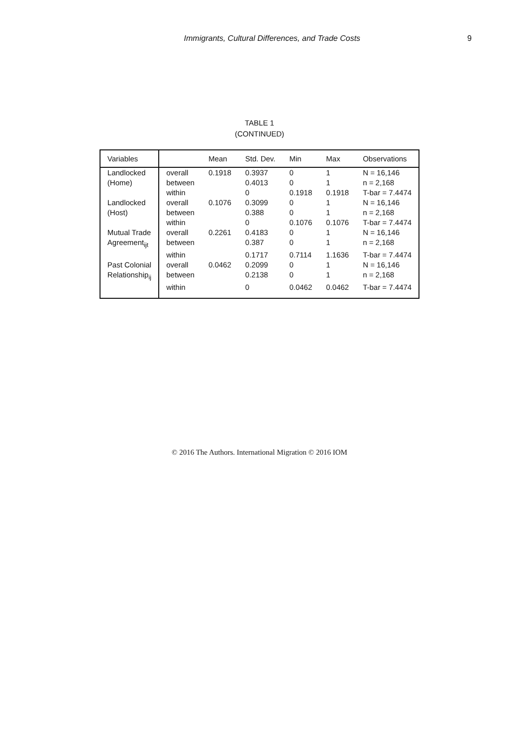Immigrants, Cultural Differences, and Trade Costs 9
TABLE 1
(CONTINUED)
| Variables | | Mean | Std. Dev. | Min | Max | Observations |
| --- | --- | --- | --- | --- | --- | --- |
| Landlocked | overall | 0.1918 | 0.3937 | 0 | 1 | N = 16,146 |
| (Home) | between | | 0.4013 | 0 | 1 | n = 2,168 |
| | within | | 0 | 0.1918 | 0.1918 | T-bar = 7.4474 |
| Landlocked | overall | 0.1076 | 0.3099 | 0 | 1 | N = 16,146 |
| (Host) | between | | 0.388 | 0 | 1 | n = 2,168 |
| | within | | 0 | 0.1076 | 0.1076 | T-bar = 7.4474 |
| Mutual Trade | overall | 0.2261 | 0.4183 | 0 | 1 | N = 16,146 |
| Agreement<sub>ijt</sub> | between | | 0.387 | 0 | 1 | n = 2,168 |
| | within | | 0.1717 | 0.7114 | 1.1636 | T-bar = 7.4474 |
| Past Colonial | overall | 0.0462 | 0.2099 | 0 | 1 | N = 16,146 |
| Relationship<sub>ij</sub> | between | | 0.2138 | 0 | 1 | n = 2,168 |
| | within | | 0 | 0.0462 | 0.0462 | T-bar = 7.4474 |
© 2016 The Authors. International Migration © 2016 IOM